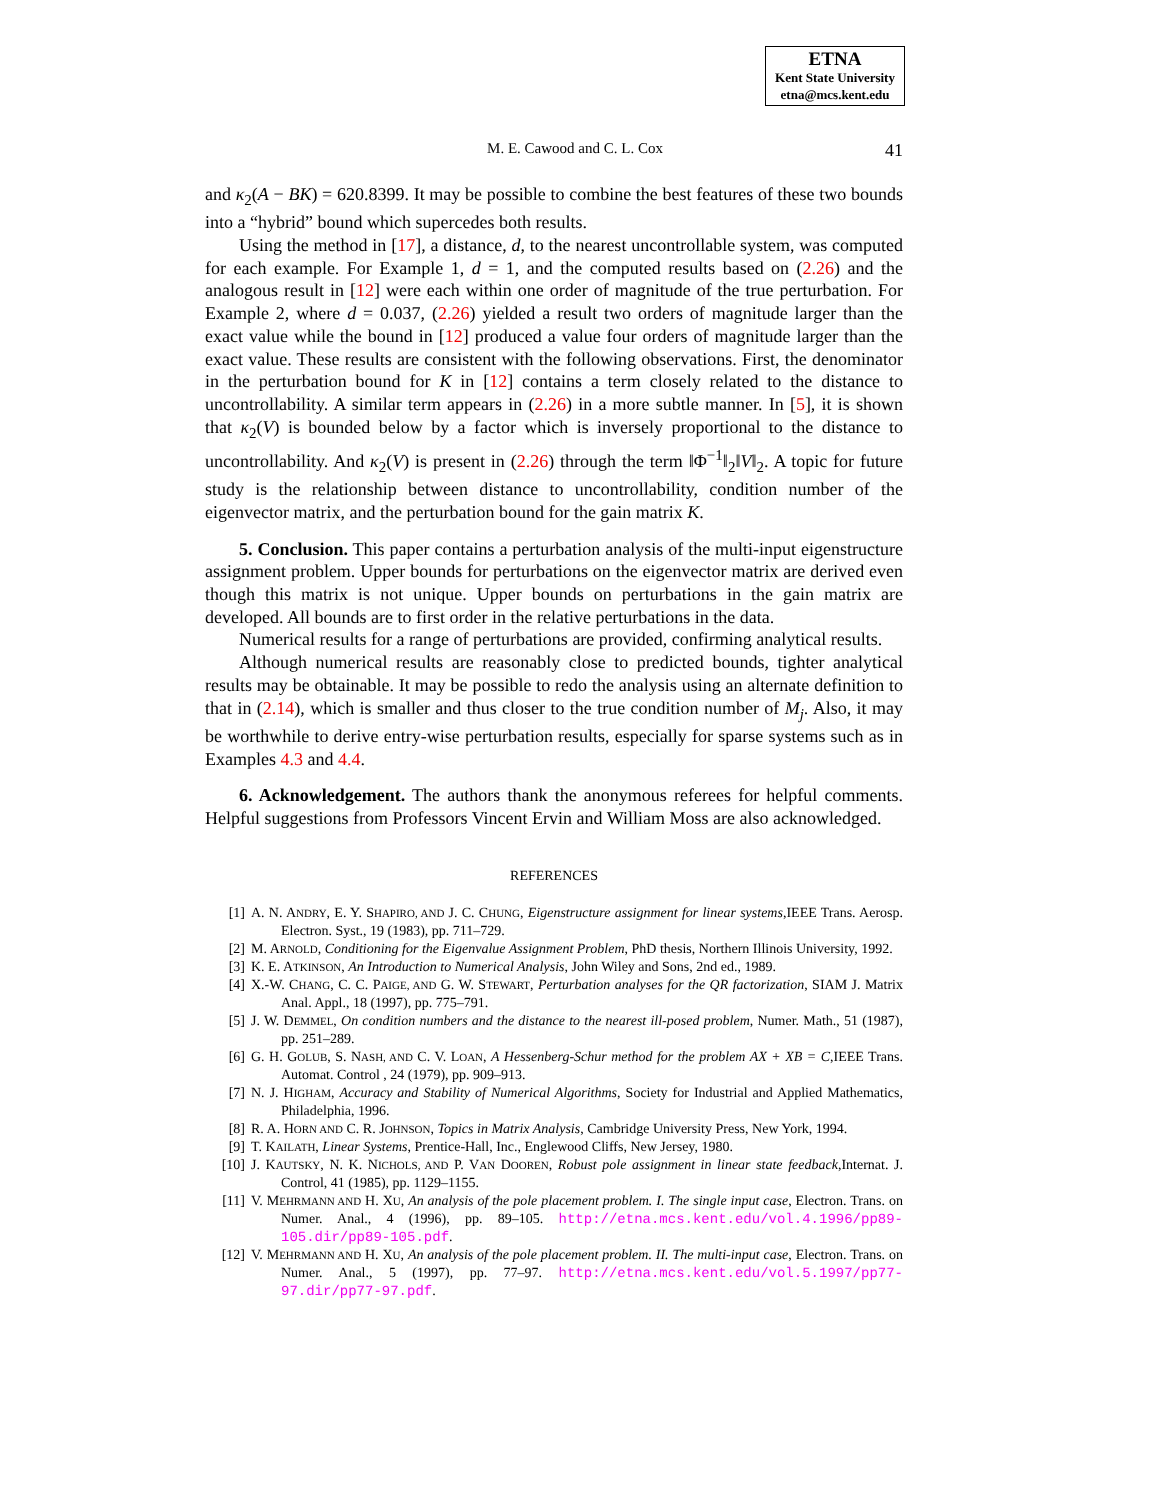ETNA
Kent State University
etna@mcs.kent.edu
M. E. Cawood and C. L. Cox 41
and κ<sub>2</sub>(A − BK) = 620.8399. It may be possible to combine the best features of these two bounds into a “hybrid” bound which supercedes both results.
Using the method in [17], a distance, d, to the nearest uncontrollable system, was computed for each example. For Example 1, d = 1, and the computed results based on (2.26) and the analogous result in [12] were each within one order of magnitude of the true perturbation. For Example 2, where d = 0.037, (2.26) yielded a result two orders of magnitude larger than the exact value while the bound in [12] produced a value four orders of magnitude larger than the exact value. These results are consistent with the following observations. First, the denominator in the perturbation bound for K in [12] contains a term closely related to the distance to uncontrollability. A similar term appears in (2.26) in a more subtle manner. In [5], it is shown that κ<sub>2</sub>(V) is bounded below by a factor which is inversely proportional to the distance to uncontrollability. And κ<sub>2</sub>(V) is present in (2.26) through the term ‖Φ<sup>−1</sup>‖<sub>2</sub>‖V‖<sub>2</sub>. A topic for future study is the relationship between distance to uncontrollability, condition number of the eigenvector matrix, and the perturbation bound for the gain matrix K.
5. Conclusion. This paper contains a perturbation analysis of the multi-input eigenstructure assignment problem. Upper bounds for perturbations on the eigenvector matrix are derived even though this matrix is not unique. Upper bounds on perturbations in the gain matrix are developed. All bounds are to first order in the relative perturbations in the data.
Numerical results for a range of perturbations are provided, confirming analytical results.
Although numerical results are reasonably close to predicted bounds, tighter analytical results may be obtainable. It may be possible to redo the analysis using an alternate definition to that in (2.14), which is smaller and thus closer to the true condition number of M<sub>j</sub>. Also, it may be worthwhile to derive entry-wise perturbation results, especially for sparse systems such as in Examples 4.3 and 4.4.
6. Acknowledgement. The authors thank the anonymous referees for helpful comments. Helpful suggestions from Professors Vincent Ervin and William Moss are also acknowledged.
REFERENCES
[1] A. N. ANDRY, E. Y. SHAPIRO, AND J. C. CHUNG, Eigenstructure assignment for linear systems,IEEE Trans. Aerosp. Electron. Syst., 19 (1983), pp. 711–729.
[2] M. ARNOLD, Conditioning for the Eigenvalue Assignment Problem, PhD thesis, Northern Illinois University, 1992.
[3] K. E. ATKINSON, An Introduction to Numerical Analysis, John Wiley and Sons, 2nd ed., 1989.
[4] X.-W. CHANG, C. C. PAIGE, AND G. W. STEWART, Perturbation analyses for the QR factorization, SIAM J. Matrix Anal. Appl., 18 (1997), pp. 775–791.
[5] J. W. DEMMEL, On condition numbers and the distance to the nearest ill-posed problem, Numer. Math., 51 (1987), pp. 251–289.
[6] G. H. GOLUB, S. NASH, AND C. V. LOAN, A Hessenberg-Schur method for the problem AX + XB = C,IEEE Trans. Automat. Control , 24 (1979), pp. 909–913.
[7] N. J. HIGHAM, Accuracy and Stability of Numerical Algorithms, Society for Industrial and Applied Mathematics, Philadelphia, 1996.
[8] R. A. HORN AND C. R. JOHNSON, Topics in Matrix Analysis, Cambridge University Press, New York, 1994.
[9] T. KAILATH, Linear Systems, Prentice-Hall, Inc., Englewood Cliffs, New Jersey, 1980.
[10] J. KAUTSKY, N. K. NICHOLS, AND P. VAN DOOREN, Robust pole assignment in linear state feedback,Internat. J. Control, 41 (1985), pp. 1129–1155.
[11] V. MEHRMANN AND H. XU, An analysis of the pole placement problem. I. The single input case, Electron. Trans. on Numer. Anal., 4 (1996), pp. 89–105. http://etna.mcs.kent.edu/vol.4.1996/pp89-105.dir/pp89-105.pdf.
[12] V. MEHRMANN AND H. XU, An analysis of the pole placement problem. II. The multi-input case, Electron. Trans. on Numer. Anal., 5 (1997), pp. 77–97. http://etna.mcs.kent.edu/vol.5.1997/pp77-97.dir/pp77-97.pdf.